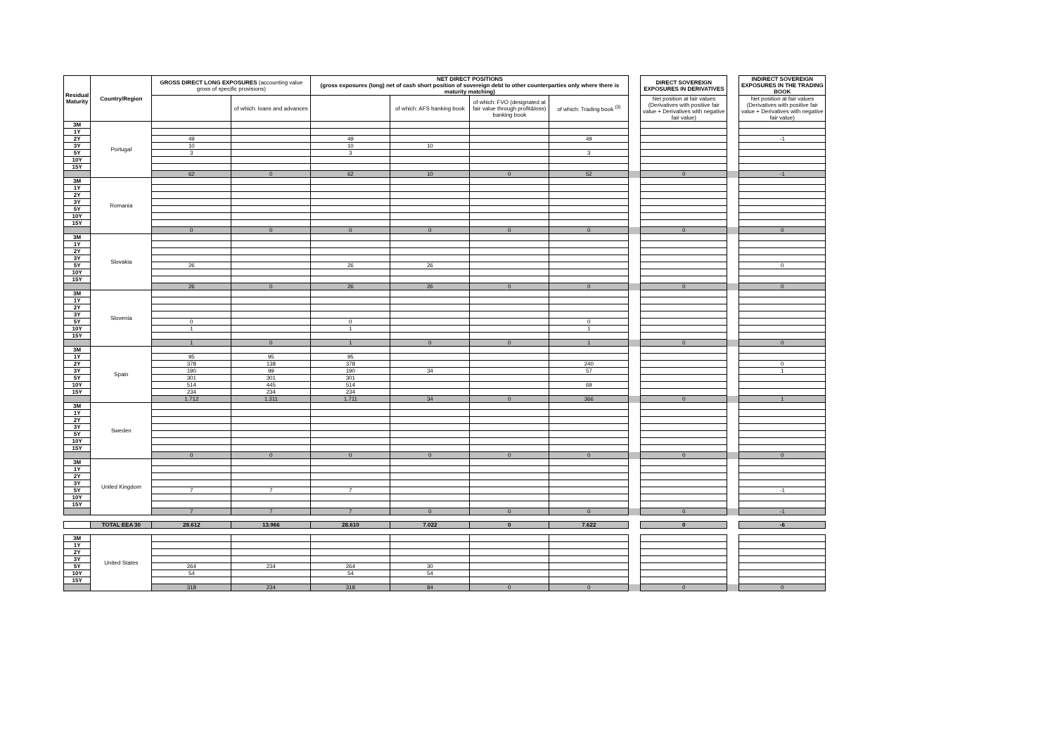| Residual Maturity | Country/Region | GROSS DIRECT LONG EXPOSURES (accounting value gross of specific provisions) | | NET DIRECT POSITIONS (gross exposures (long) net of cash short position of sovereign debt to other counterparties only where there is maturity matching) | | | | | DIRECT SOVEREIGN EXPOSURES IN DERIVATIVES | | INDIRECT SOVEREIGN EXPOSURES IN THE TRADING BOOK |
| --- | --- | --- | --- | --- | --- | --- | --- | --- | --- | --- | --- |
| | | | of which: loans and advances | | of which: AFS banking book | of which: FVO (designated at fair value through profit&loss) banking book | of which: Trading book <sup>(3)</sup> | | Net position at fair values (Derivatives with positive fair value + Derivatives with negative fair value) | | Net position at fair values (Derivatives with positive fair value + Derivatives with negative fair value) |
| 3M | Portugal | | | | | | | | | | |
| 1Y | | | | | | | | | | | |
| 2Y | | 49 | | 49 | | | 49 | | | | -1 |
| 3Y | | 10 | | 10 | 10 | | | | | | |
| 5Y | | 3 | | 3 | | | 3 | | | | |
| 10Y | | | | | | | | | | | |
| 15Y | | | | | | | | | | | |
| | | 62 | 0 | 62 | 10 | 0 | 52 | | 0 | | -1 |
| 3M | Romania | | | | | | | | | | |
| 1Y | | | | | | | | | | | |
| 2Y | | | | | | | | | | | |
| 3Y | | | | | | | | | | | |
| 5Y | | | | | | | | | | | |
| 10Y | | | | | | | | | | | |
| 15Y | | | | | | | | | | | |
| | | 0 | 0 | 0 | 0 | 0 | 0 | | 0 | | 0 |
| 3M | Slovakia | | | | | | | | | | |
| 1Y | | | | | | | | | | | |
| 2Y | | | | | | | | | | | |
| 3Y | | | | | | | | | | | |
| 5Y | | 26 | | 26 | 26 | | | | | | 0 |
| 10Y | | | | | | | | | | | |
| 15Y | | | | | | | | | | | |
| | | 26 | 0 | 26 | 26 | 0 | 0 | | 0 | | 0 |
| 3M | Slovenia | | | | | | | | | | |
| 1Y | | | | | | | | | | | |
| 2Y | | | | | | | | | | | |
| 3Y | | | | | | | | | | | |
| 5Y | | 0 | | 0 | | | 0 | | | | |
| 10Y | | 1 | | 1 | | | 1 | | | | |
| 15Y | | | | | | | | | | | |
| | | 1 | 0 | 1 | 0 | 0 | 1 | | 0 | | 0 |
| 3M | Spain | | | | | | | | | | |
| 1Y | | 95 | 95 | 95 | | | | | | | |
| 2Y | | 378 | 138 | 378 | | | 240 | | | | 0 |
| 3Y | | 190 | 99 | 190 | 34 | | 57 | | | | 1 |
| 5Y | | 301 | 301 | 301 | | | | | | | |
| 10Y | | 514 | 445 | 514 | | | 69 | | | | |
| 15Y | | 234 | 234 | 234 | | | | | | | |
| | | 1.712 | 1.311 | 1.711 | 34 | 0 | 366 | | 0 | | 1 |
| 3M | Sweden | | | | | | | | | | |
| 1Y | | | | | | | | | | | |
| 2Y | | | | | | | | | | | |
| 3Y | | | | | | | | | | | |
| 5Y | | | | | | | | | | | |
| 10Y | | | | | | | | | | | |
| 15Y | | | | | | | | | | | |
| | | 0 | 0 | 0 | 0 | 0 | 0 | | 0 | | 0 |
| 3M | United Kingdom | | | | | | | | | | |
| 1Y | | | | | | | | | | | |
| 2Y | | | | | | | | | | | |
| 3Y | | | | | | | | | | | |
| 5Y | | 7 | 7 | 7 | | | | | | | -1 |
| 10Y | | | | | | | | | | | |
| 15Y | | | | | | | | | | | |
| | | 7 | 7 | 7 | 0 | 0 | 0 | | 0 | | -1 |
| | TOTAL EEA 30 | 28.612 | 13.966 | 28.610 | 7.022 | 0 | 7.622 | | 0 | | -6 |
| 3M | United States | | | | | | | | | | |
| 1Y | | | | | | | | | | | |
| 2Y | | | | | | | | | | | |
| 3Y | | | | | | | | | | | |
| 5Y | | 264 | 234 | 264 | 30 | | | | | | |
| 10Y | | 54 | | 54 | 54 | | | | | | |
| 15Y | | | | | | | | | | | |
| | | 318 | 234 | 318 | 84 | 0 | 0 | | 0 | | 0 |